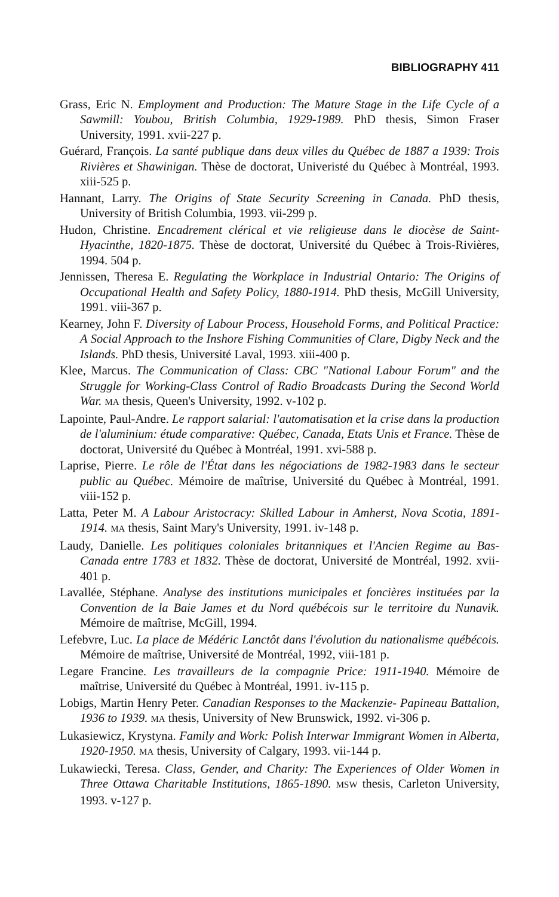BIBLIOGRAPHY 411
Grass, Eric N. Employment and Production: The Mature Stage in the Life Cycle of a Sawmill: Youbou, British Columbia, 1929-1989. PhD thesis, Simon Fraser University, 1991. xvii-227 p.
Guérard, François. La santé publique dans deux villes du Québec de 1887 a 1939: Trois Rivières et Shawinigan. Thèse de doctorat, Univeristé du Québec à Montréal, 1993. xiii-525 p.
Hannant, Larry. The Origins of State Security Screening in Canada. PhD thesis, University of British Columbia, 1993. vii-299 p.
Hudon, Christine. Encadrement clérical et vie religieuse dans le diocèse de Saint-Hyacinthe, 1820-1875. Thèse de doctorat, Université du Québec à Trois-Rivières, 1994. 504 p.
Jennissen, Theresa E. Regulating the Workplace in Industrial Ontario: The Origins of Occupational Health and Safety Policy, 1880-1914. PhD thesis, McGill University, 1991. viii-367 p.
Kearney, John F. Diversity of Labour Process, Household Forms, and Political Practice: A Social Approach to the Inshore Fishing Communities of Clare, Digby Neck and the Islands. PhD thesis, Université Laval, 1993. xiii-400 p.
Klee, Marcus. The Communication of Class: CBC "National Labour Forum" and the Struggle for Working-Class Control of Radio Broadcasts During the Second World War. MA thesis, Queen's University, 1992. v-102 p.
Lapointe, Paul-Andre. Le rapport salarial: l'automatisation et la crise dans la production de l'aluminium: étude comparative: Québec, Canada, Etats Unis et France. Thèse de doctorat, Université du Québec à Montréal, 1991. xvi-588 p.
Laprise, Pierre. Le rôle de l'État dans les négociations de 1982-1983 dans le secteur public au Québec. Mémoire de maîtrise, Université du Québec à Montréal, 1991. viii-152 p.
Latta, Peter M. A Labour Aristocracy: Skilled Labour in Amherst, Nova Scotia, 1891-1914. MA thesis, Saint Mary's University, 1991. iv-148 p.
Laudy, Danielle. Les politiques coloniales britanniques et l'Ancien Regime au Bas-Canada entre 1783 et 1832. Thèse de doctorat, Université de Montréal, 1992. xvii-401 p.
Lavallée, Stéphane. Analyse des institutions municipales et foncières instituées par la Convention de la Baie James et du Nord québécois sur le territoire du Nunavik. Mémoire de maîtrise, McGill, 1994.
Lefebvre, Luc. La place de Médéric Lanctôt dans l'évolution du nationalisme québécois. Mémoire de maîtrise, Université de Montréal, 1992, viii-181 p.
Legare Francine. Les travailleurs de la compagnie Price: 1911-1940. Mémoire de maîtrise, Université du Québec à Montréal, 1991. iv-115 p.
Lobigs, Martin Henry Peter. Canadian Responses to the Mackenzie- Papineau Battalion, 1936 to 1939. MA thesis, University of New Brunswick, 1992. vi-306 p.
Lukasiewicz, Krystyna. Family and Work: Polish Interwar Immigrant Women in Alberta, 1920-1950. MA thesis, University of Calgary, 1993. vii-144 p.
Lukawiecki, Teresa. Class, Gender, and Charity: The Experiences of Older Women in Three Ottawa Charitable Institutions, 1865-1890. MSW thesis, Carleton University, 1993. v-127 p.